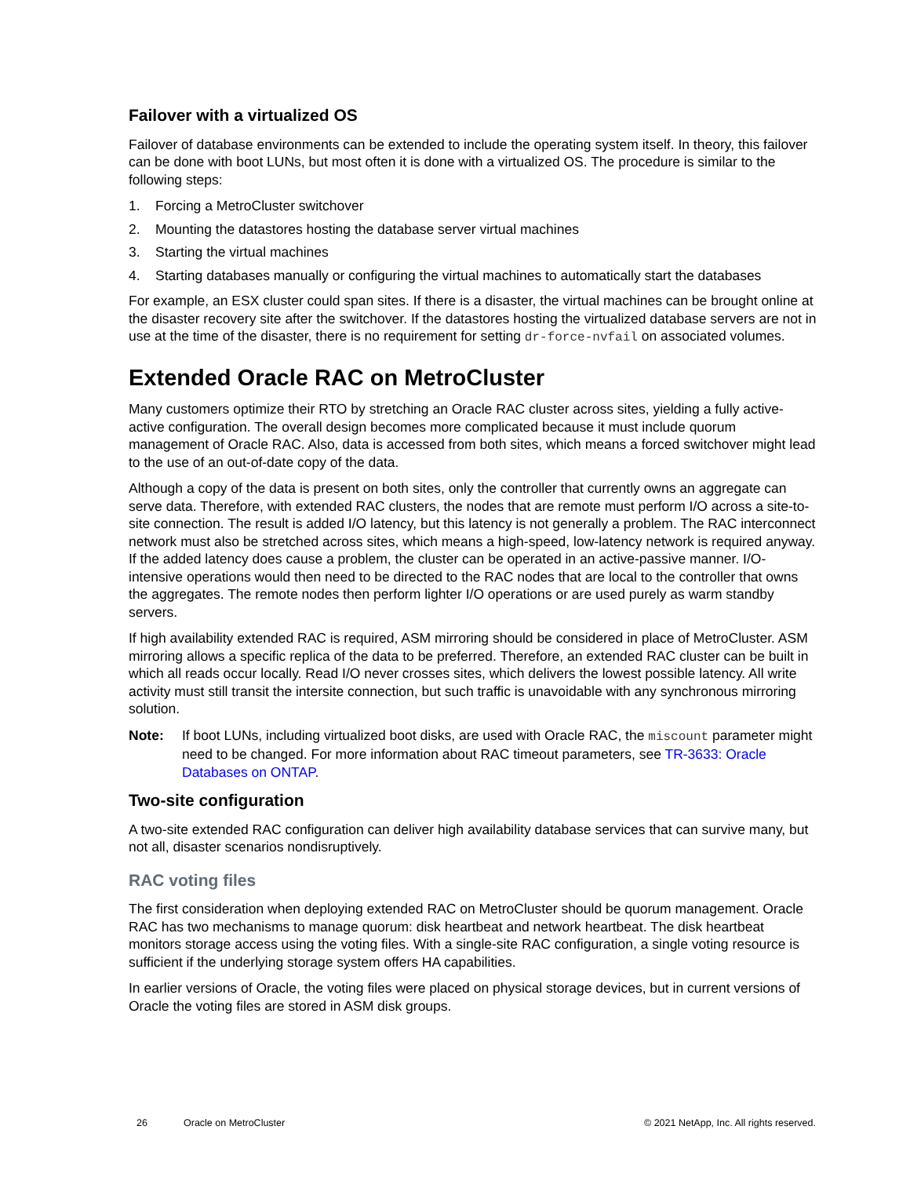Failover with a virtualized OS
Failover of database environments can be extended to include the operating system itself. In theory, this failover can be done with boot LUNs, but most often it is done with a virtualized OS. The procedure is similar to the following steps:
1. Forcing a MetroCluster switchover
2. Mounting the datastores hosting the database server virtual machines
3. Starting the virtual machines
4. Starting databases manually or configuring the virtual machines to automatically start the databases
For example, an ESX cluster could span sites. If there is a disaster, the virtual machines can be brought online at the disaster recovery site after the switchover. If the datastores hosting the virtualized database servers are not in use at the time of the disaster, there is no requirement for setting dr-force-nvfail on associated volumes.
Extended Oracle RAC on MetroCluster
Many customers optimize their RTO by stretching an Oracle RAC cluster across sites, yielding a fully active-active configuration. The overall design becomes more complicated because it must include quorum management of Oracle RAC. Also, data is accessed from both sites, which means a forced switchover might lead to the use of an out-of-date copy of the data.
Although a copy of the data is present on both sites, only the controller that currently owns an aggregate can serve data. Therefore, with extended RAC clusters, the nodes that are remote must perform I/O across a site-to-site connection. The result is added I/O latency, but this latency is not generally a problem. The RAC interconnect network must also be stretched across sites, which means a high-speed, low-latency network is required anyway. If the added latency does cause a problem, the cluster can be operated in an active-passive manner. I/O-intensive operations would then need to be directed to the RAC nodes that are local to the controller that owns the aggregates. The remote nodes then perform lighter I/O operations or are used purely as warm standby servers.
If high availability extended RAC is required, ASM mirroring should be considered in place of MetroCluster. ASM mirroring allows a specific replica of the data to be preferred. Therefore, an extended RAC cluster can be built in which all reads occur locally. Read I/O never crosses sites, which delivers the lowest possible latency. All write activity must still transit the intersite connection, but such traffic is unavoidable with any synchronous mirroring solution.
Note: If boot LUNs, including virtualized boot disks, are used with Oracle RAC, the miscount parameter might need to be changed. For more information about RAC timeout parameters, see TR-3633: Oracle Databases on ONTAP.
Two-site configuration
A two-site extended RAC configuration can deliver high availability database services that can survive many, but not all, disaster scenarios nondisruptively.
RAC voting files
The first consideration when deploying extended RAC on MetroCluster should be quorum management. Oracle RAC has two mechanisms to manage quorum: disk heartbeat and network heartbeat. The disk heartbeat monitors storage access using the voting files. With a single-site RAC configuration, a single voting resource is sufficient if the underlying storage system offers HA capabilities.
In earlier versions of Oracle, the voting files were placed on physical storage devices, but in current versions of Oracle the voting files are stored in ASM disk groups.
26 Oracle on MetroCluster © 2021 NetApp, Inc. All rights reserved.